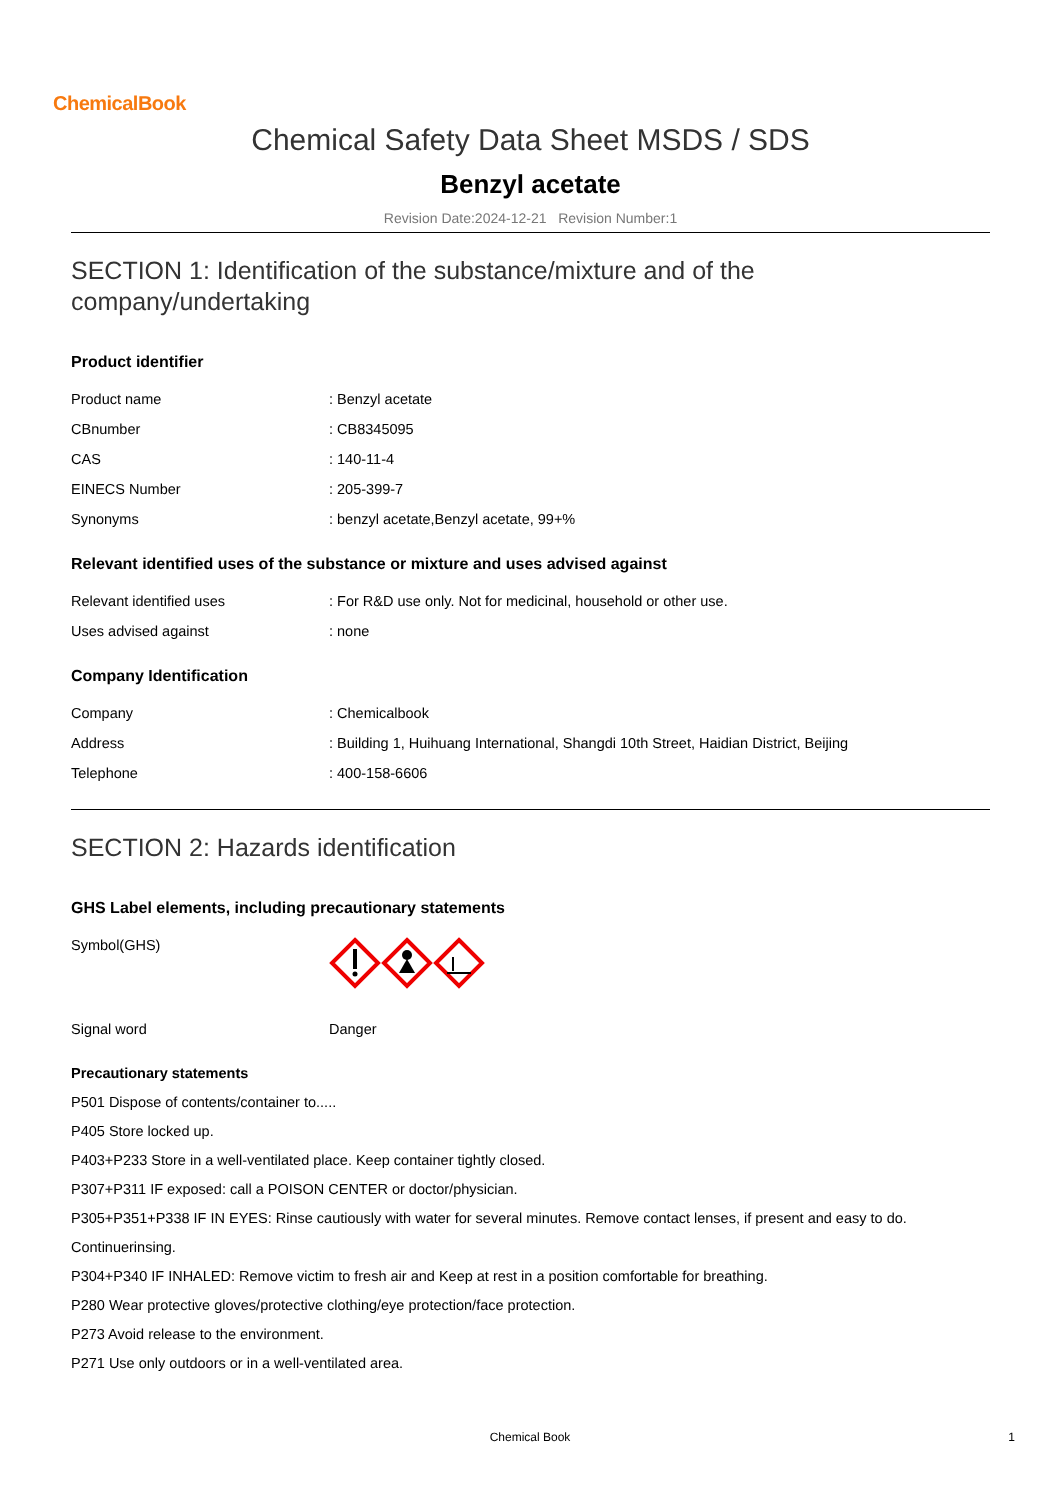ChemicalBook
Chemical Safety Data Sheet MSDS / SDS
Benzyl acetate
Revision Date:2024-12-21 Revision Number:1
SECTION 1: Identification of the substance/mixture and of the company/undertaking
Product identifier
| Product name | : Benzyl acetate |
| CBnumber | : CB8345095 |
| CAS | : 140-11-4 |
| EINECS Number | : 205-399-7 |
| Synonyms | : benzyl acetate,Benzyl acetate, 99+% |
Relevant identified uses of the substance or mixture and uses advised against
| Relevant identified uses | : For R&D use only. Not for medicinal, household or other use. |
| Uses advised against | : none |
Company Identification
| Company | : Chemicalbook |
| Address | : Building 1, Huihuang International, Shangdi 10th Street, Haidian District, Beijing |
| Telephone | : 400-158-6606 |
SECTION 2: Hazards identification
GHS Label elements, including precautionary statements
| Symbol(GHS) | |
| Signal word | Danger |
Precautionary statements
P501 Dispose of contents/container to.....
P405 Store locked up.
P403+P233 Store in a well-ventilated place. Keep container tightly closed.
P307+P311 IF exposed: call a POISON CENTER or doctor/physician.
P305+P351+P338 IF IN EYES: Rinse cautiously with water for several minutes. Remove contact lenses, if present and easy to do.
Continuerinsing.
P304+P340 IF INHALED: Remove victim to fresh air and Keep at rest in a position comfortable for breathing.
P280 Wear protective gloves/protective clothing/eye protection/face protection.
P273 Avoid release to the environment.
P271 Use only outdoors or in a well-ventilated area.
Chemical Book 1